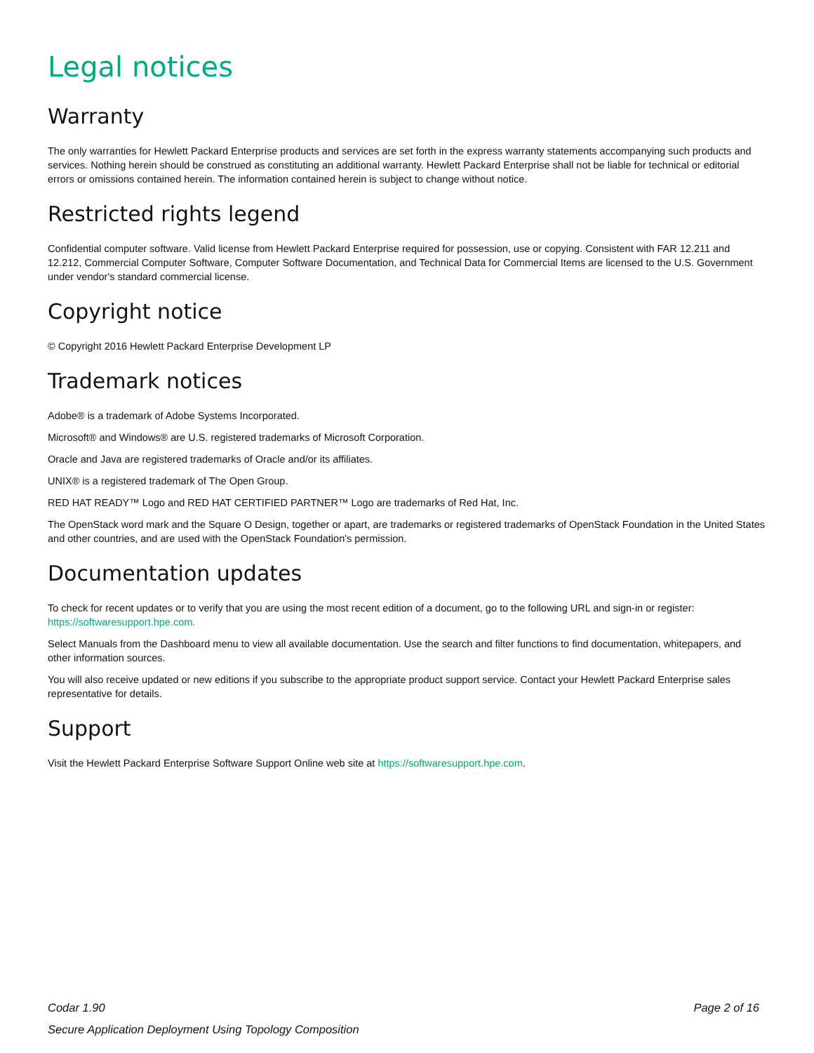Legal notices
Warranty
The only warranties for Hewlett Packard Enterprise products and services are set forth in the express warranty statements accompanying such products and services. Nothing herein should be construed as constituting an additional warranty. Hewlett Packard Enterprise shall not be liable for technical or editorial errors or omissions contained herein. The information contained herein is subject to change without notice.
Restricted rights legend
Confidential computer software. Valid license from Hewlett Packard Enterprise required for possession, use or copying. Consistent with FAR 12.211 and 12.212, Commercial Computer Software, Computer Software Documentation, and Technical Data for Commercial Items are licensed to the U.S. Government under vendor's standard commercial license.
Copyright notice
© Copyright 2016 Hewlett Packard Enterprise Development LP
Trademark notices
Adobe® is a trademark of Adobe Systems Incorporated.
Microsoft® and Windows® are U.S. registered trademarks of Microsoft Corporation.
Oracle and Java are registered trademarks of Oracle and/or its affiliates.
UNIX® is a registered trademark of The Open Group.
RED HAT READY™ Logo and RED HAT CERTIFIED PARTNER™ Logo are trademarks of Red Hat, Inc.
The OpenStack word mark and the Square O Design, together or apart, are trademarks or registered trademarks of OpenStack Foundation in the United States and other countries, and are used with the OpenStack Foundation's permission.
Documentation updates
To check for recent updates or to verify that you are using the most recent edition of a document, go to the following URL and sign-in or register: https://softwaresupport.hpe.com.
Select Manuals from the Dashboard menu to view all available documentation. Use the search and filter functions to find documentation, whitepapers, and other information sources.
You will also receive updated or new editions if you subscribe to the appropriate product support service. Contact your Hewlett Packard Enterprise sales representative for details.
Support
Visit the Hewlett Packard Enterprise Software Support Online web site at https://softwaresupport.hpe.com.
Codar 1.90
Secure Application Deployment Using Topology Composition
Page 2 of 16